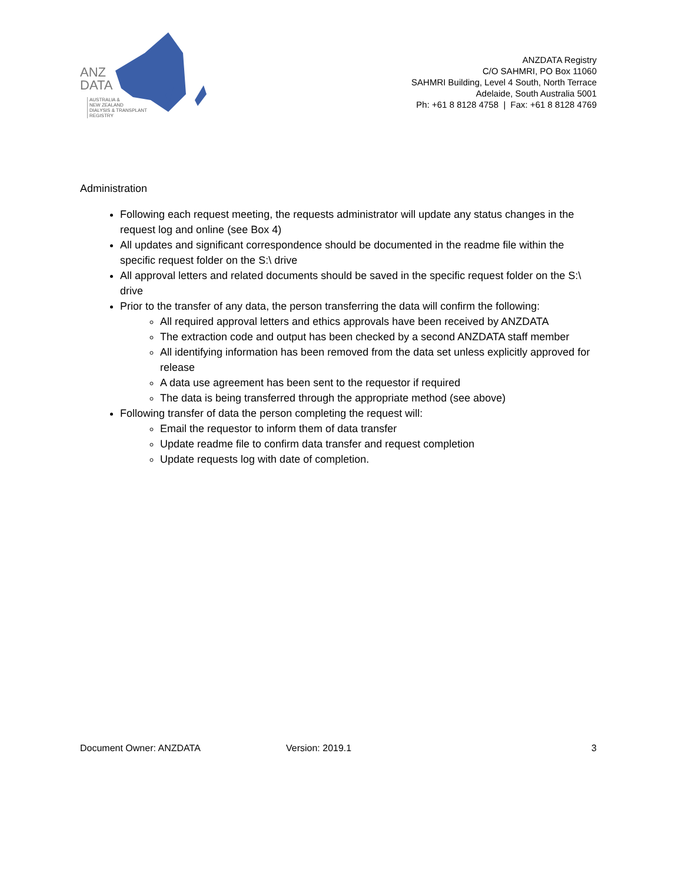ANZ
DATA
AUSTRALIA &
NEW ZEALAND
DIALYSIS & TRANSPLANT
REGISTRY
ANZDATA Registry
C/O SAHMRI, PO Box 11060
SAHMRI Building, Level 4 South, North Terrace
Adelaide, South Australia 5001
Ph: +61 8 8128 4758 | Fax: +61 8 8128 4769
Administration
Following each request meeting, the requests administrator will update any status changes in the request log and online (see Box 4)
All updates and significant correspondence should be documented in the readme file within the specific request folder on the S:\ drive
All approval letters and related documents should be saved in the specific request folder on the S:\ drive
Prior to the transfer of any data, the person transferring the data will confirm the following:
All required approval letters and ethics approvals have been received by ANZDATA
The extraction code and output has been checked by a second ANZDATA staff member
All identifying information has been removed from the data set unless explicitly approved for release
A data use agreement has been sent to the requestor if required
The data is being transferred through the appropriate method (see above)
Following transfer of data the person completing the request will:
Email the requestor to inform them of data transfer
Update readme file to confirm data transfer and request completion
Update requests log with date of completion.
Document Owner: ANZDATA Version: 2019.1 3